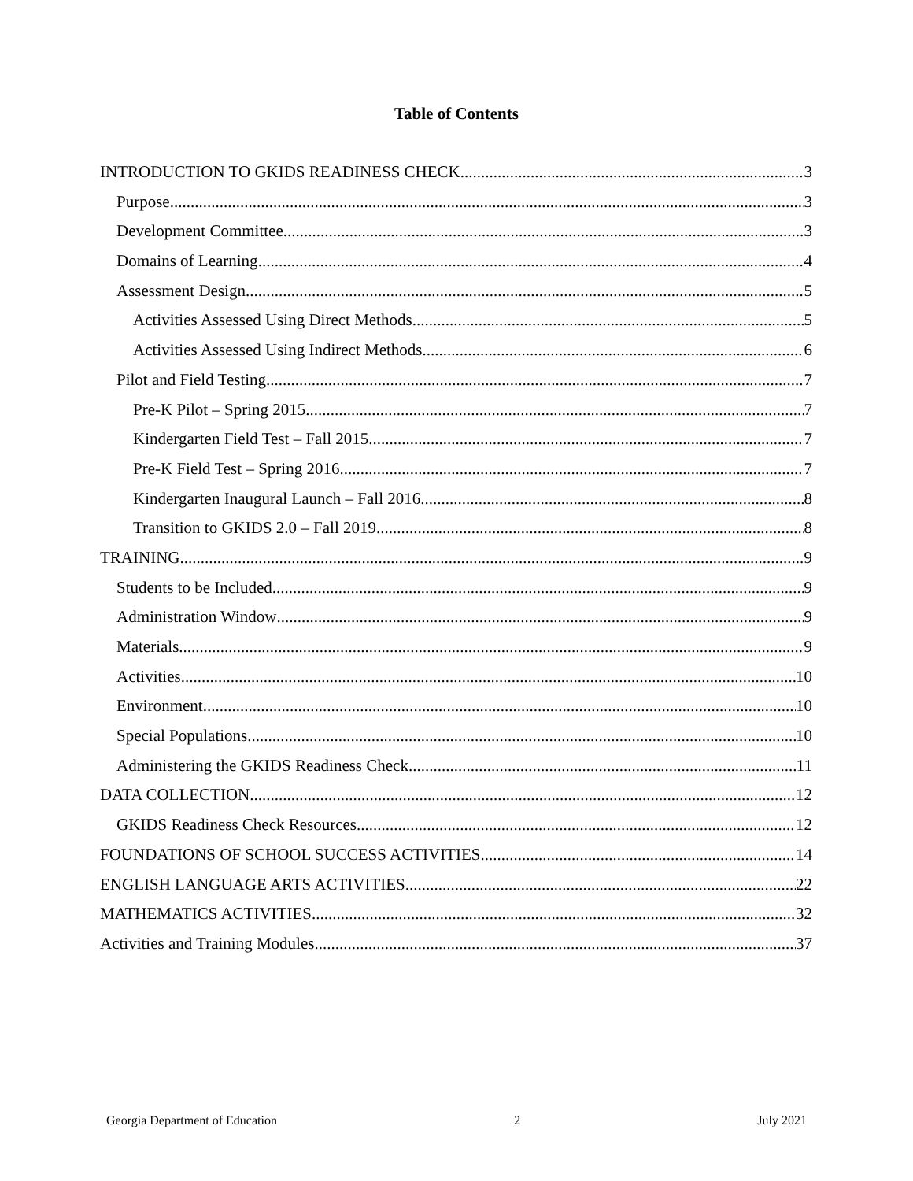Table of Contents
INTRODUCTION TO GKIDS READINESS CHECK 3
Purpose 3
Development Committee 3
Domains of Learning 4
Assessment Design 5
Activities Assessed Using Direct Methods 5
Activities Assessed Using Indirect Methods 6
Pilot and Field Testing 7
Pre-K Pilot – Spring 2015 7
Kindergarten Field Test – Fall 2015 7
Pre-K Field Test – Spring 2016 7
Kindergarten Inaugural Launch – Fall 2016 8
Transition to GKIDS 2.0 – Fall 2019 8
TRAINING 9
Students to be Included 9
Administration Window 9
Materials 9
Activities 10
Environment 10
Special Populations 10
Administering the GKIDS Readiness Check 11
DATA COLLECTION 12
GKIDS Readiness Check Resources 12
FOUNDATIONS OF SCHOOL SUCCESS ACTIVITIES 14
ENGLISH LANGUAGE ARTS ACTIVITIES 22
MATHEMATICS ACTIVITIES 32
Activities and Training Modules 37
Georgia Department of Education 2 July 2021